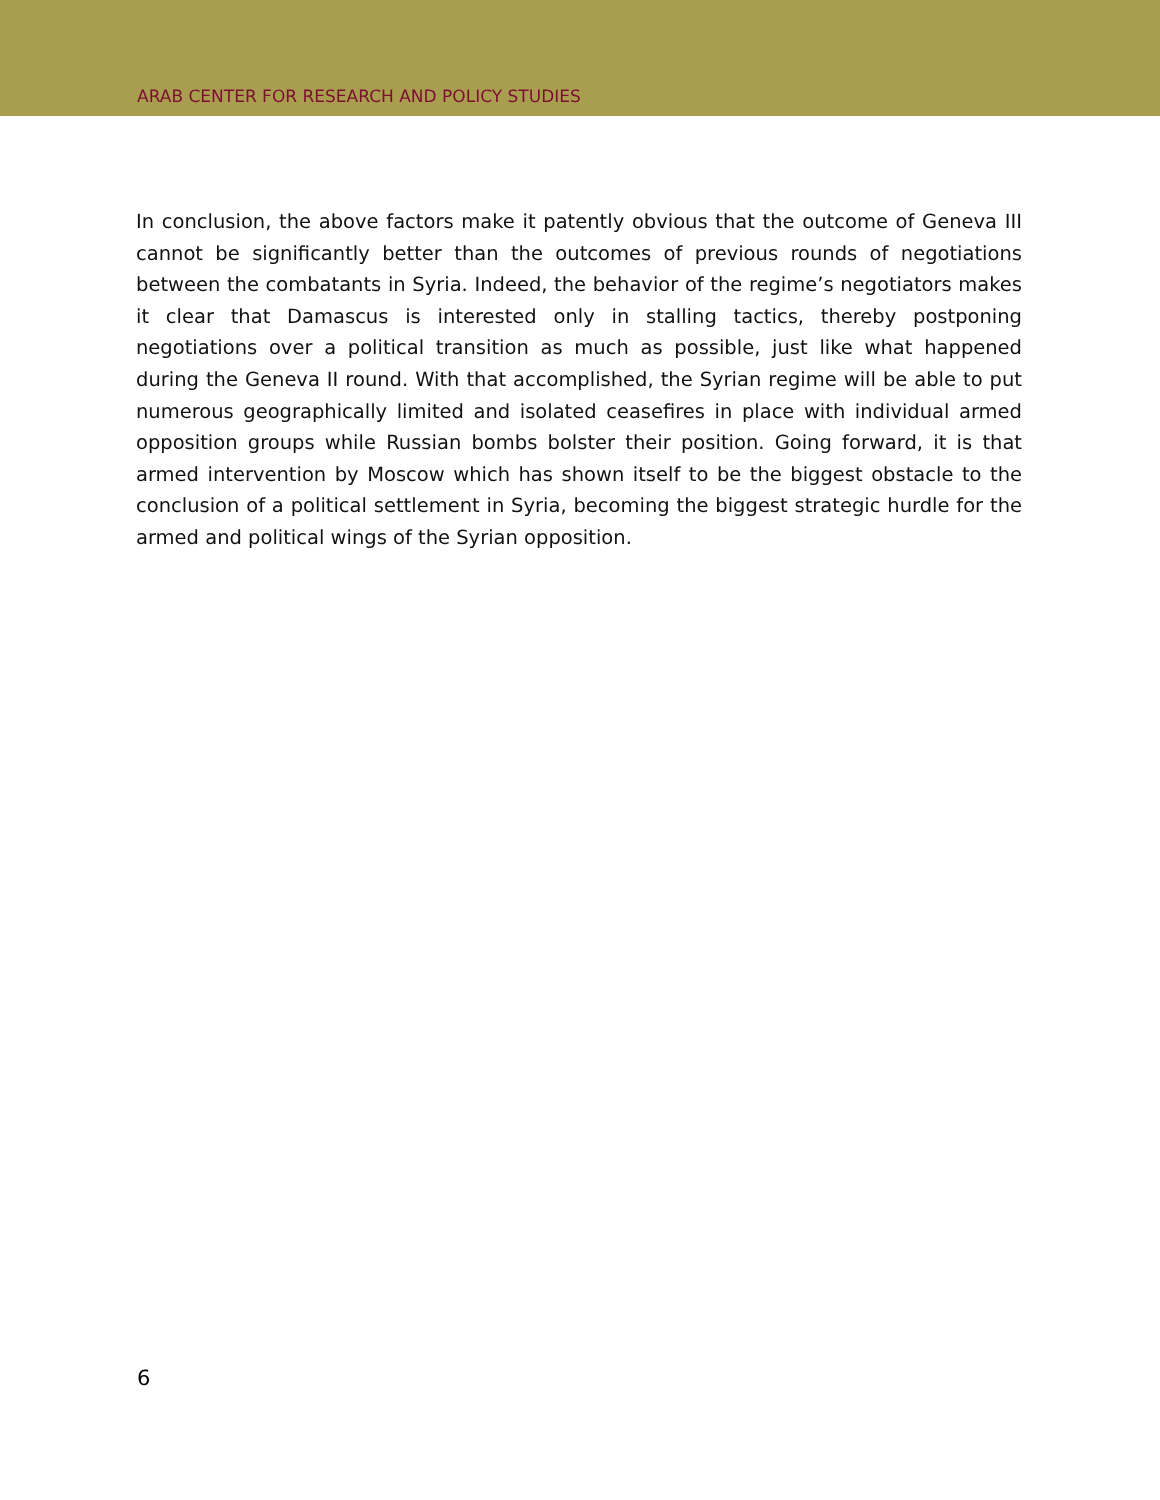ARAB CENTER FOR RESEARCH AND POLICY STUDIES
In conclusion, the above factors make it patently obvious that the outcome of Geneva III cannot be significantly better than the outcomes of previous rounds of negotiations between the combatants in Syria. Indeed, the behavior of the regime’s negotiators makes it clear that Damascus is interested only in stalling tactics, thereby postponing negotiations over a political transition as much as possible, just like what happened during the Geneva II round. With that accomplished, the Syrian regime will be able to put numerous geographically limited and isolated ceasefires in place with individual armed opposition groups while Russian bombs bolster their position. Going forward, it is that armed intervention by Moscow which has shown itself to be the biggest obstacle to the conclusion of a political settlement in Syria, becoming the biggest strategic hurdle for the armed and political wings of the Syrian opposition.
6